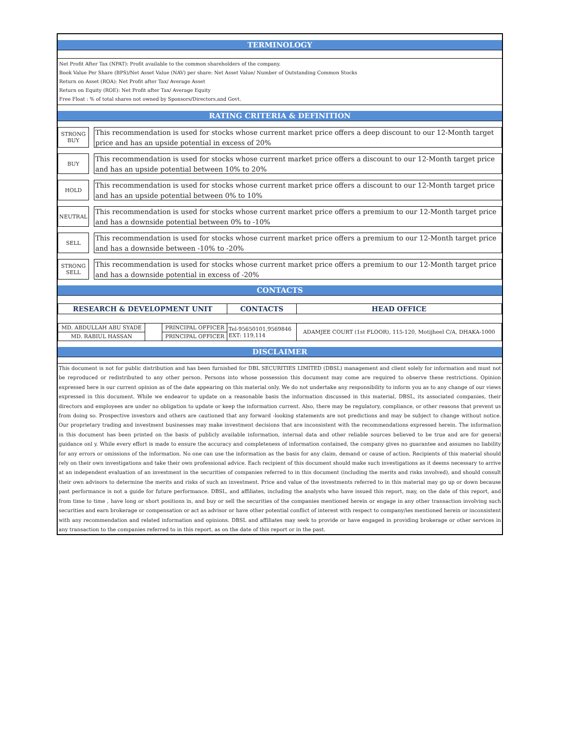TERMINOLOGY
Net Profit After Tax (NPAT): Profit available to the common shareholders of the company.
Book Value Per Share (BPS)/Net Asset Value (NAV) per share: Net Asset Value/ Number of Outstanding Common Stocks
Return on Asset (ROA): Net Profit after Tax/ Average Asset
Return on Equity (ROE): Net Profit after Tax/ Average Equity
Free Float : % of total shares not owned by Sponsors/Directors,and Govt.
RATING CRITERIA & DEFINITION
STRONG
BUY
This recommendation is used for stocks whose current market price offers a deep discount to our 12-Month target price and has an upside potential in excess of 20%
BUY
This recommendation is used for stocks whose current market price offers a discount to our 12-Month target price and has an upside potential between 10% to 20%
HOLD
This recommendation is used for stocks whose current market price offers a discount to our 12-Month target price and has an upside potential between 0% to 10%
NEUTRAL
This recommendation is used for stocks whose current market price offers a premium to our 12-Month target price and has a downside potential between 0% to -10%
SELL
This recommendation is used for stocks whose current market price offers a premium to our 12-Month target price and has a downside between -10% to -20%
STRONG
SELL
This recommendation is used for stocks whose current market price offers a premium to our 12-Month target price and has a downside potential in excess of -20%
CONTACTS
| RESEARCH & DEVELOPMENT UNIT | | | CONTACTS | HEAD OFFICE |
| --- | --- | --- | --- | --- |
| MD. ABDULLAH ABU SYADE | | PRINCIPAL OFFICER | Tel-95650101,9569846 EXT: 119,114 | ADAMJEE COURT (1st FLOOR), 115-120, Motijheel C/A, DHAKA-1000 |
| MD. RABIUL HASSAN | | PRINCIPAL OFFICER | | |
DISCLAIMER
This document is not for public distribution and has been furnished for DBL SECURITIES LIMITED (DBSL) management and client solely for information and must not be reproduced or redistributed to any other person. Persons into whose possession this document may come are required to observe these restrictions. Opinion expressed here is our current opinion as of the date appearing on this material only. We do not undertake any responsibility to inform you as to any change of our views expressed in this document. While we endeavor to update on a reasonable basis the information discussed in this material, DBSL, its associated companies, their directors and employees are under no obligation to update or keep the information current. Also, there may be regulatory, compliance, or other reasons that prevent us from doing so. Prospective investors and others are cautioned that any forward -looking statements are not predictions and may be subject to change without notice. Our proprietary trading and investment businesses may make investment decisions that are inconsistent with the recommendations expressed herein. The information in this document has been printed on the basis of publicly available information, internal data and other reliable sources believed to be true and are for general guidance onl y. While every effort is made to ensure the accuracy and completeness of information contained, the company gives no guarantee and assumes no liability for any errors or omissions of the information. No one can use the information as the basis for any claim, demand or cause of action. Recipients of this material should rely on their own investigations and take their own professional advice. Each recipient of this document should make such investigations as it deems necessary to arrive at an independent evaluation of an investment in the securities of companies referred to in this document (including the merits and risks involved), and should consult their own advisors to determine the merits and risks of such an investment. Price and value of the investments referred to in this material may go up or down because past performance is not a guide for future performance. DBSL, and affiliates, including the analysts who have issued this report, may, on the date of this report, and from time to time , have long or short positions in, and buy or sell the securities of the companies mentioned herein or engage in any other transaction involving such securities and earn brokerage or compensation or act as advisor or have other potential conflict of interest with respect to company/ies mentioned herein or inconsistent with any recommendation and related information and opinions. DBSL and affiliates may seek to provide or have engaged in providing brokerage or other services in any transaction to the companies referred to in this report, as on the date of this report or in the past.